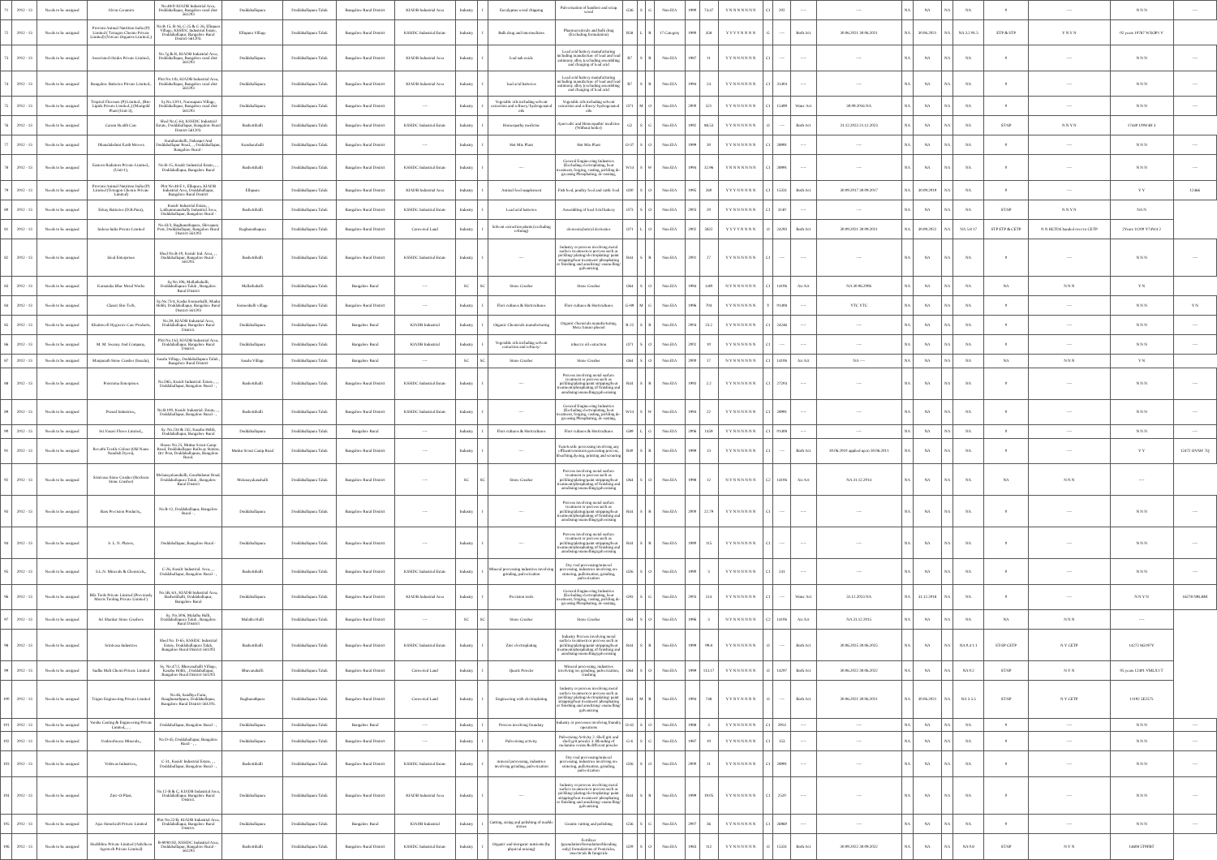| 71 | 2012 - 13 | Needs to be assigned | Alcon Ceramics | No.48/D KIADB Industrial Area, Doddaballapur, Bangalore rural dist-561203 | Doddaballapura | Doddaballapura Taluk | Bangalore Rural District | KIADB Industrial Area | Industry | I | Eucalyptus wood chipping | Pulverisation of bamboo and scrap wood | G36 | S | G | Non EIA | 1990 | 74.47 | Y N N N N N N N | C1 | 202 | ---- | ---- | NA | NA | NA | NA | 0 | ---- | N N N | ---- |
| 72 | 2012 - 13 | Needs to be assigned | Provimi Animal Nutrition India (P) Limited ( Tetragon Chemie Private Limited) (Vetcare Organics Limited.,) | No.B-15, B-16, C-25 & C-26, Ellupura Village, KSSIDC Industrial Estate, Doddaballapur, Bangalore Rural District-561203. | Ellupura Village | Doddaballapura Taluk | Bangalore Rural District | KSSIDC Industrial Estate | Industry | I | Bulk drug and intermediates | Pharmaceuticals and bulk drug (Excluding formulation) | R58 | L | R | 17 Category | 1990 | 458 | Y Y Y Y N N N N | G | ---- | Both Act | 30.06.2021 30.06.2021 | NA | 30.06.2021 | NA | NA 3.2 91.5 | ETP & STP | Y N Y N | 02 years 10787 WXOP1 V | |
| 73 | 2012 - 13 | Needs to be assigned | Associated Oxides Private Limited., | No.7g & H, KIADB Industrial Area, Doddaballapur, Bangalore rural dist-561203 | Doddaballapura | Doddaballapura Taluk | Bangalore Rural District | KIADB Industrial Area | Industry | I | lead sub oxide | Lead acid battery manufacturing including manufacture of lead and lead antimony alloy (excluding assembling and charging of lead acid | R7 | S | R | Non EIA | 1987 | 11 | Y Y N N N N N N | C1 | ---- | ---- | ---- | NA | NA | NA | NA | 0 | ---- | N N N | ---- |
| 74 | 2012 - 13 | Needs to be assigned | Bangalore Batteries Private Limited., | Plot No.11b, KIADB Industrial Area, Doddaballapur, Bangalore rural dist-561203 | Doddaballapura | Doddaballapura Taluk | Bangalore Rural District | KIADB Industrial Area | Industry | I | lead acid batteries | Lead acid battery manufacturing including manufacture of lead and lead antimony alloy (excluding assembling and charging of lead acid | R7 | S | R | Non EIA | 1994 | 24 | Y Y N N N N N N | C1 | 31404 | ---- | ---- | NA | NA | NA | NA | 0 | ---- | N N N | ---- |
| 75 | 2012 - 13 | Needs to be assigned | Tropical Flavours (P) Limited., (Bio-Lipids Private Limited.,) (Marigold Plant (Unit-3), | Sy.No.120/1, Narasapura Village, Doddaballapur, Bangalore rural dist-561203 | Doddaballapura | Doddaballapura Taluk | Bangalore Rural District | ---- | Industry | I | Vegetable oils including solvent extraction and refinery/ hydrogenated oils | Vegetable oils including solvent extraction and refinery/ hydrogenated oils | O71 | M | O | Non EIA | 2000 | 521 | Y Y N N N N N N | C1 | 15499 | Water Act | 30.09.2016 NA | NA | NA | NA | NA | 0 | ---- | N N N | ---- |
| 76 | 2012 - 13 | Needs to be assigned | Carum Health Care | Shed No.C-64, KSSIDC Industrial Estate, Doddaballapur, Bangalore Rural District-561203. | Bashettihalli | Doddaballapura Taluk | Bangalore Rural District | KSSIDC Industrial Estate | Industry | I | Homeopathy medicine | Ayurvedic and Homeopathic medicine (Without boiler) | G2 | S | G | Non EIA | 1992 | 88.53 | Y Y N N N N N N | O | ---- | Both Act | 31.12.2023 21.12.2023 | NA | NA | NA | NA | ST/SP | N N Y N | 17440 U9W4H 3 | |
| 77 | 2012 - 13 | Needs to be assigned | Dhanalakshmi Earth Movers | Kurubarahalli, Dabaspet And Doddaballapur Road, , , Doddaballapur, Bangalore Rural - | Kurubarahalli | Doddaballapura Taluk | Bangalore Rural District | ---- | Industry | I | Hot Mix Plant | Hot Mix Plant | O-37 | S | O | Non EIA | 1999 | 30 | Y Y N N N N N N | C1 | 28991 | ---- | ---- | NA | NA | NA | NA | 0 | ---- | N N N | ---- |
| 78 | 2012 - 13 | Needs to be assigned | Eastern Radiators Private Limited., (Unit-1), | No.B-15, Kssidc Industrial Estate, , , Doddaballapur, Bangalore Rural | Bashettihalli | Doddaballapura Taluk | Bangalore Rural District | KSSIDC Industrial Estate | Industry | I | ---- | General Engineering Industries (Excluding electroplating, heat treatment, forging, casting, pickling de-greasing Phosphating, de-rusting, | W14 | S | W | Non EIA | 1994 | 32.96 | Y N N N N N N N | C1 | 28991 | ---- | ---- | NA | NA | NA | NA | 0 | ---- | N N N | ---- |
| 79 | 2012 - 13 | Needs to be assigned | Provimi Animal Nutrition India (P) Limited (Tetragon Chemie Private Limited) | Plot No.48 E 1, Ellupura, KIADB Industrial Area, Doddaballapur, Bangalore Rural District | Ellupura | Doddaballapura Taluk | Bangalore Rural District | KIADB Industrial Area | Industry | I | Animal feed supplement | Fish feed, poultry feed and cattle feed | O30 | S | O | Non EIA | 1995 | 260 | Y Y Y N N N N N | C1 | 15331 | Both Act | 30.09.2017 30.09.2017 | NA | 30.09.2019 | NA | NA | 0 | ---- | Y Y | 12466 |
| 80 | 2012 - 13 | Needs to be assigned | Eskay Batteries (D.B.Pura), | Kssidc Industrial Estate, , Lakkammanahally Industrial Area, Doddaballapur, Bangalore Rural - | Bashettihalli | Doddaballapura Taluk | Bangalore Rural District | KSSIDC Industrial Estate | Industry | I | Lead acid batteries | Assembling of lead Acid battery | O73 | S | O | Non EIA | 2003 | 20 | Y Y N N N N N N | C1 | 3140 | ---- | ---- | NA | NA | NA | NA | ST/SP | N N Y N | NA N | |
| 81 | 2012 - 13 | Needs to be assigned | Indena India Private Limited | No.43/3, Raghunathapura, Shivapura Post, Doddaballapur, Bangalore Rural District-561203 | Raghunathapura | Doddaballapura Taluk | Bangalore Rural District | Converted Land | Industry | I | Solvent extraction plants (excluding refining) | oleoresin,botical derivaties | O71 | L | O | Non EIA | 2002 | 5822 | Y Y Y Y N N N N | O | 24293 | Both Act | 30.09.2021 30.09.2021 | NA | 30.09.2022 | NA | NA 5.8 17 | STP ETP & CETP | N N HLTDS handed over to CETP | 2Years 11200 Y74W4 2 | |
| 82 | 2012 - 13 | Needs to be assigned | Ideal Enterprises | Shed No.B-10, Kssidc Ind. Area, , , Doddaballapur, Bangalore Rural - 561203. | Bashettihalli | Doddaballapura Taluk | Bangalore Rural District | KSSIDC Industrial Estate | Industry | I | ---- | Industry or process involving metal surface treatment or process such as pickling/ plating/electroplating/ paint stripping/heat treatment/ phosphating or finishing and anodizing/ enamelling/ galvanizing | R44 | S | R | Non EIA | 2001 | 27 | Y Y N N N N N N | C1 | ---- | ---- | ---- | NA | NA | NA | NA | 0 | ---- | N N N | ---- |
| 83 | 2012 - 13 | Needs to be assigned | Karnataka Blue Metal Works | Sy.No.106, Mallathahalli, Doddaballapura Taluk , Bangalore Rural District | Mallathahalli | Doddaballapura Taluk | Bangalore Rural | ---- | SC | SC | Stone Crusher | Stone Crusher | O64 | S | O | Non EIA | 1994 | 4.89 | N Y N N N N N N | C1 | 14106 | Air Act | NA 30.06.2006 | NA | NA | NA | NA | NA | N N N | Y N | |
| 84 | 2012 - 13 | Needs to be assigned | Classic Bio-Tech, | Sy.No.73/4, Kasba Sonnenhalli, Madur Hobli, Doddaballapur, Bangalore Rural District-561203 | Sonnenhalli village | Doddaballapura Taluk | Bangalore Rural District | ---- | Industry | I | Flori-cultures & Horticultures | Flori-cultures & Horticultures | G-89 | M | G | Non EIA | 1996 | 704 | Y Y N N N N N N | Y | 01408 | ---- | YTC YTC | NA | NA | NA | NA | 0 | ---- | N N N | Y N |
| 85 | 2012 - 13 | Needs to be assigned | Khaitnwell Hygience Care Products, | No.39, KIADB Industrial Area, Doddaballapur, Bangalore Rural District. | Doddaballapura | Doddaballapura Taluk | Bangalore Rural | KIADB Industrial | Industry | I | Organic Chemicals manufacturing | Organic chemicals manufacturing, Meta Amino phenol | R-22 | S | R | Non EIA | 2004 | 23.2 | Y Y N N N N N N | C1 | 24246 | ---- | ---- | NA | NA | NA | NA | 0 | ---- | N N N | ---- |
| 86 | 2012 - 13 | Needs to be assigned | M. M. Swamy And Company, | Plot No.11d, KIADB Industrial Area, Doddaballapur, Bangalore Rural District. | Doddaballapura | Doddaballapura Taluk | Bangalore Rural | KIADB Industrial | Industry | I | Vegetable oils including solvent extraction and refinery/ | tobacco oil extraction | O71 | S | O | Non EIA | 2002 | 10 | Y Y N N N N N N | C1 | ---- | ---- | ---- | NA | NA | NA | NA | 0 | ---- | N N N | ---- |
| 87 | 2012 - 13 | Needs to be assigned | Manjunath Stone Crusher (Sasalu), | Sasalu Village, Doddaballapura Taluk , Bangalore Rural District | Sasalu Village | Doddaballapura Taluk | Bangalore Rural | ---- | SC | SC | Stone Crusher | Stone Crusher | O64 | S | O | Non EIA | 2000 | 17 | N Y N N N N N N | C1 | 14106 | Air Act | NA ---- | NA | NA | NA | NA | NA | N N N | Y N | |
| 88 | 2012 - 13 | Needs to be assigned | Poornima Enterprises | No.D65, Kssidc Industrial. Estate., , , Doddaballapur, Bangalore Rural - , | Bashettihalli | Doddaballapura Taluk | Bangalore Rural District | KSSIDC Industrial Estate | Industry | I | ---- | Process involving metal surface treatment or process such as pickling/plating/paint stripping/heat treatment/phosphating of finishing and anodising/enamelling/galvenising | R44 | S | R | Non EIA | 1993 | 2.2 | Y Y N N N N N N | C1 | 27204 | ---- | ---- | NA | NA | NA | NA | 0 | ---- | N N N | ---- |
| 89 | 2012 - 13 | Needs to be assigned | Prasad Industries,, | No.B.100, Kssidc Industrial. Estate, , , Doddaballapur, Bangalore Rural - , | Bashettihalli | Doddaballapura Taluk | Bangalore Rural District | KSSIDC Industrial Estate | Industry | I | ---- | General Engineering Industries (Excluding electroplating, heat treatment, forging, casting, pickling de-greasing Phosphating, de-rusting, | W14 | S | W | Non EIA | 1994 | 22 | Y Y N N N N N N | C1 | 28991 | ---- | ---- | NA | NA | NA | NA | 0 | ---- | N N N | ---- |
| 90 | 2012 - 13 | Needs to be assigned | Sri.Vasavi Flores Limited,, | Sy. No.234 & 242, Kasaba Hobli, Doddaballapur, Bangalore Rural | Doddaballapura | Doddaballapura Taluk | Bangalore Rural | ---- | Industry | I | Flori-cultures & Horticultures | Flori-cultures & Horticultures | G89 | L | G | Non EIA | 2006 | 1459 | Y Y N N N N N N | C1 | 01408 | ---- | ---- | NA | NA | NA | NA | 0 | ---- | N N N | ---- |
| 91 | 2012 - 13 | Needs to be assigned | Revathi Textile Colour (Old Name Nandish Dyers), | House No.25, Muttur Scout Camp Road, Doddaballapur Railway Station, Orc Post, Doddaballapura, Bangalore Rural. | Muttur Scout Camp Road | Doddaballapura Taluk | Bangalore Rural District | ---- | Industry | I | ---- | Yarn/textile processing involving any effluent/emission generating process, bleaching,dyeing, printing and scouring | R40 | S | R | Non EIA | 1999 | 13 | Y Y N N N N N N | C1 | ---- | Both Act | 30.06.2010 applied up to 30.06.2011 | NA | NA | NA | NA | 0 | ---- | Y Y | 12472 OVAW 7Q |
| 92 | 2012 - 13 | Needs to be assigned | Srinivasa Stone Crusher (Rockson Stone Crusher) | Melanayakanahalli, Gourbidanur Road, Doddaballapura Taluk , Bangalore Rural District | Melanayakanahalli | Doddaballapura Taluk | Bangalore Rural District | ---- | SC | SC | Stone Crusher | Process involving metal surface treatment or process such as pickling/plating/paint stripping/heat treatment/phosphating of finishing and anodising/enamelling/galvenising | O64 | S | O | Non EIA | 1998 | 12 | N Y N N N N N N | C2 | 14106 | Air Act | NA 31.12.2014 | NA | NA | NA | NA | NA | N N N | ---- | |
| 93 | 2012 - 13 | Needs to be assigned | Bass Precision Products,, | No.B-12, Doddaballapur, Bangalore Rural - , | Doddaballapura | Doddaballapura Taluk | Bangalore Rural District | ---- | Industry | I | ---- | Process involving metal surface treatment or process such as pickling/plating/paint stripping/heat treatment/phosphating of finishing and anodising/enamelling/galvenising | R44 | S | R | Non EIA | 2000 | 22.79 | Y Y N N N N N N | C1 | ---- | ---- | ---- | NA | NA | NA | NA | 0 | ---- | N N N | ---- |
| 94 | 2012 - 13 | Needs to be assigned | S. L. N. Platers, | Doddaballapur, Bangalore Rural - | Doddaballapura | Doddaballapura Taluk | Bangalore Rural District | ---- | Industry | I | ---- | Process involving metal surface treatment or process such as pickling/plating/paint stripping/heat treatment/phosphating of finishing and anodising/enamelling/galvenising | R44 | S | R | Non EIA | 1990 | 115 | Y Y N N N N N N | C1 | ---- | ---- | ---- | NA | NA | NA | NA | 0 | ---- | N N N | ---- |
| 95 | 2012 - 13 | Needs to be assigned | S.L.N. Minerals & Chemicals,, | C-26, Kssidc Industrial. Area, , , Doddaballapur, Bangalore Rural - , | Bashettihalli | Doddaballapura Taluk | Bangalore Rural District | KSSIDC Industrial Estate | Industry | I | Mineral processing industries involving grinding, pulverization | Dry coal processing/mineral processing, industries involving ore sintering, pulletisation, grinding, pulverization | O26 | S | O | Non EIA | 1990 | 3 | Y Y N N N N N N | C1 | 241 | ---- | ---- | NA | NA | NA | NA | 0 | ---- | N N N | ---- |
| 96 | 2012 - 13 | Needs to be assigned | Bilz Tools Private Limited (Previously Morris Tooling Private Limited ) | No.5B, 6A, KIADB Industrial Area, Bashettihalli, Doddaballapur, Bangalore Rural | Doddaballapura | Doddaballapura Taluk | Bangalore Rural District | KIADB Industrial Area | Industry | I | Precision tools | General Engineering Industries (Excluding electroplating, heat treatment, forging, casting, pickling de-greasing Phosphating, de-rusting, | G93 | S | G | Non EIA | 2003 | 514 | Y Y N N N N N N | C1 | ---- | Water Act | 31.12.2023 NA | NA | 31.12.2018 | NA | NA | 0 | ---- | N N Y N | 16278 N9LBM |
| 97 | 2012 - 13 | Needs to be assigned | Sri Shankar Stone Crushers | Sy. No.50/6, Malatha Halli, Doddaballapura Taluk , Bangalore Rural District | Malatha Halli | Doddaballapura Taluk | Bangalore Rural District | ---- | SC | SC | Stone Crusher | Stone Crusher | O64 | S | O | Non EIA | 1996 | 3 | N Y N N N N N N | C2 | 14106 | Air Act | NA 31.12.2015 | NA | NA | NA | NA | NA | N N N | ---- | |
| 98 | 2012 - 13 | Needs to be assigned | Srinivasa Industries | Shed No. D-65, KSSIDC Industrial Estate, Doddaballapura Taluk, Bangalore Rural District-561203 | Bashettihalli | Doddaballapura Taluk | Bangalore Rural District | KSSIDC Industrial Estate | Industry | I | Zinc electroplating | Industry Process involving metal surface treatment or process such as pickling/plating/paint stripping/heat treatment/phosphating of finishing and anodising/enamelling/galvenising | R44 | S | R | Non EIA | 1999 | 99.8 | Y Y N N N N N N | O | ---- | Both Act | 30.06.2025 30.06.2025 | NA | NA | NA | NA 0.4 1.1 | ST/SP CETP | N Y CETP | 14272 8G197Y | |
| 99 | 2012 - 13 | Needs to be assigned | Sudha Malt Chemi Private Limited | Sy. No.47/2, Bhuvanahalli Village, Kasaba Hobli, , Doddaballapur, Bangalore Rural District-561203 | Bhuvanahalli | Doddaballapura Taluk | Bangalore Rural District | Converted Land | Industry | I | Quartz Powder | Mineral processing, industries involving ore grinding, pulverization, crushing | O64 | S | O | Non EIA | 1999 | 113.17 | Y Y N N N N N N | O | 14297 | Both Act | 30.06.2022 30.06.2022 | NA | NA | NA | NA 0.2 | ST/SP | N Y N | 05 years 12401 VMLX1 T | |
| 100 | 2012 - 13 | Needs to be assigned | Trigno Engineering Private Limited | No.46, Sandhya Farm, Raughunathpura, Doddaballapur, Bangalore Rural District-561203. | Raghunathpura | Doddaballapura Taluk | Bangalore Rural District | Converted Land | Industry | I | Engineering with electroplating | Industry or process involving metal surface treatment or process such as pickling/ plating/electroplating/ paint stripping/heat treatment/ phosphating or finishing and anodizing/ enamelling/ galvanizing | R44 | M | R | Non EIA | 1994 | 748 | Y Y N Y N N N N | O | ---- | Both Act | 30.06.2021 30.06.2021 | NA | 30.06.2021 | NA | NA 3 5.5 | ST/SP | N Y CETP | 11192 5E2575 | |
| 101 | 2012 - 13 | Needs to be assigned | Varsha Casting & Engineering Private Limited,, , , | Doddaballapur, Bangalore Rural - , | Doddaballapura | Doddaballapura Taluk | Bangalore Rural | ---- | Industry | I | Process involving foundary | Industry or processes involving foundry operations | O-42 | S | O | Non EIA | 1988 | 3 | Y Y N N N N N N | C1 | 2914 | ---- | ---- | NA | NA | NA | NA | 0 | ---- | N N N | ---- |
| 102 | 2012 - 13 | Needs to be assigned | Venkteshwara Minerals,, | No.D-45, Doddaballapur, Bangalore Rural - , , | Doddaballapura | Doddaballapura Taluk | Bangalore Rural District | ---- | Industry | I | Pulverising activity | Pulverising Activity 2. Shell grit and shell grit powder 3. Blending of melamine resins & different powder | G-6 | S | G | Non EIA | 1987 | 10 | Y Y N N N N N N | C1 | 153 | ---- | ---- | NA | NA | NA | NA | 0 | ---- | N N N | ---- |
| 103 | 2012 - 13 | Needs to be assigned | Vishwas Industries,, | C-31, Kssidc Industrial Estate, , , Doddaballapur, Bangalore Rural - , | Bashettihalli | Doddaballapura Taluk | Bangalore Rural District | KSSIDC Industrial Estate | Industry | I | mineral processing, industries involving grinding, pulverization | Dry coal processing/mineral processing, industries involving ore sintering, pulletisation, grinding, pulverization | O26 | S | O | Non EIA | 2000 | 11 | Y Y N N N N N N | C1 | 28991 | ---- | ---- | NA | NA | NA | NA | 0 | ---- | N N N | ---- |
| 104 | 2012 - 13 | Needs to be assigned | Zinc-O-Plast, | No.12-B & C, KIADB Industrial Area, Doddaballapur, Bangalore Rural District. | Doddaballapura | Doddaballapura Taluk | Bangalore Rural District | KIADB Industrial Area | Industry | I | ---- | Industry or process involving metal surface treatment or process such as pickling/ plating/electroplating/ paint stripping/heat treatment/ phosphating or finishing and anodizing/ enamelling/ galvanizing | R44 | S | R | Non EIA | 1999 | 19.05 | Y Y N N N N N N | C1 | 2520 | ---- | ---- | NA | NA | NA | NA | 0 | ---- | N N N | ---- |
| 105 | 2012 - 13 | Needs to be assigned | Ajax Stonekraft Private Limited | Plot No.22/B, KIADB Industrial Area, Doddaballapur, Bangalore Rural District. | Doddaballapura | Doddaballapura Taluk | Bangalore Rural | KIADB Industrial | Industry | I | Cutting, sizing and polishing of marble stones | Granite cutting and polishing | G56 | S | G | Non EIA | 2007 | 36 | Y Y N N N N N N | C1 | 26960 | ---- | ---- | NA | NA | NA | NA | 0 | ---- | N N N | ---- |
| 106 | 2012 - 13 | Needs to be assigned | Healthline Private Limited (Ashcheen Agrotech Private Limited) | B-80/81/82, KSSIDC Industrial Area, Doddaballapur, Bangalore Rural - 561203 | Bashettihalli | Doddaballapura Taluk | Bangalore Rural District | KSSIDC Industrial Estate | Industry | I | Organic and inorganic nutrients (by physical mixing) | Fertilizer (granulation/formulation/blending only) formulations of Pesticides, insecticide & fungicide | O29 | S | O | Non EIA | 1983 | 112 | Y Y N N N N N N | O | 15331 | Both Act | 30.09.2022 30.09.2022 | NA | NA | NA | NA 0.8 | ST/SP | N Y N | 14608 5T9FBT | |